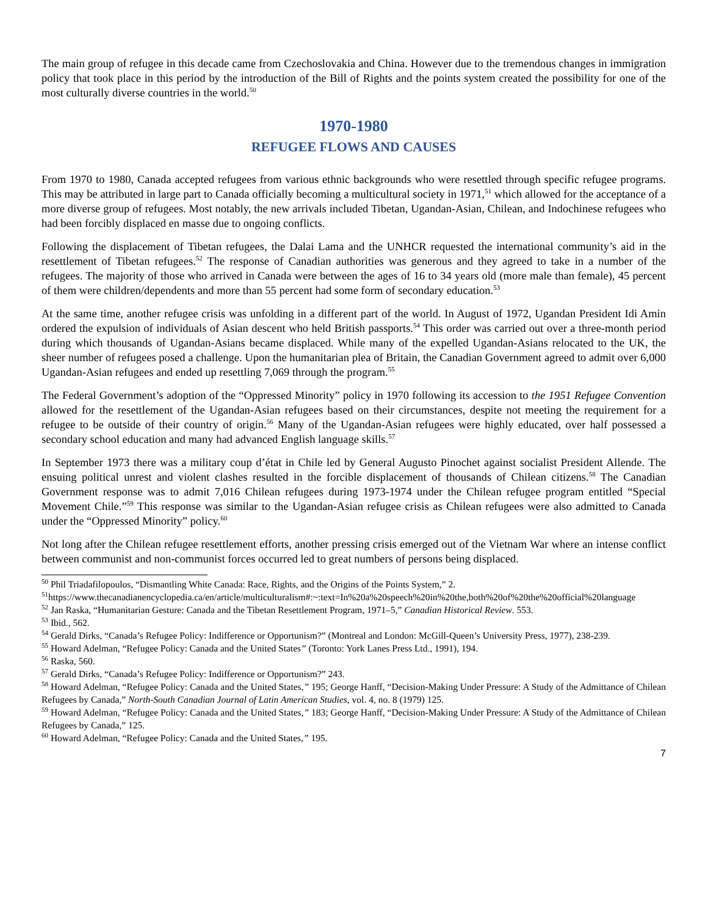The main group of refugee in this decade came from Czechoslovakia and China. However due to the tremendous changes in immigration policy that took place in this period by the introduction of the Bill of Rights and the points system created the possibility for one of the most culturally diverse countries in the world.<sup>50</sup>
1970-1980
REFUGEE FLOWS AND CAUSES
From 1970 to 1980, Canada accepted refugees from various ethnic backgrounds who were resettled through specific refugee programs. This may be attributed in large part to Canada officially becoming a multicultural society in 1971,<sup>51</sup> which allowed for the acceptance of a more diverse group of refugees. Most notably, the new arrivals included Tibetan, Ugandan-Asian, Chilean, and Indochinese refugees who had been forcibly displaced en masse due to ongoing conflicts.
Following the displacement of Tibetan refugees, the Dalai Lama and the UNHCR requested the international community’s aid in the resettlement of Tibetan refugees.<sup>52</sup> The response of Canadian authorities was generous and they agreed to take in a number of the refugees. The majority of those who arrived in Canada were between the ages of 16 to 34 years old (more male than female), 45 percent of them were children/dependents and more than 55 percent had some form of secondary education.<sup>53</sup>
At the same time, another refugee crisis was unfolding in a different part of the world. In August of 1972, Ugandan President Idi Amin ordered the expulsion of individuals of Asian descent who held British passports.<sup>54</sup> This order was carried out over a three-month period during which thousands of Ugandan-Asians became displaced. While many of the expelled Ugandan-Asians relocated to the UK, the sheer number of refugees posed a challenge. Upon the humanitarian plea of Britain, the Canadian Government agreed to admit over 6,000 Ugandan-Asian refugees and ended up resettling 7,069 through the program.<sup>55</sup>
The Federal Government’s adoption of the “Oppressed Minority” policy in 1970 following its accession to the 1951 Refugee Convention allowed for the resettlement of the Ugandan-Asian refugees based on their circumstances, despite not meeting the requirement for a refugee to be outside of their country of origin.<sup>56</sup> Many of the Ugandan-Asian refugees were highly educated, over half possessed a secondary school education and many had advanced English language skills.<sup>57</sup>
In September 1973 there was a military coup d’état in Chile led by General Augusto Pinochet against socialist President Allende. The ensuing political unrest and violent clashes resulted in the forcible displacement of thousands of Chilean citizens.<sup>58</sup> The Canadian Government response was to admit 7,016 Chilean refugees during 1973-1974 under the Chilean refugee program entitled “Special Movement Chile.”<sup>59</sup> This response was similar to the Ugandan-Asian refugee crisis as Chilean refugees were also admitted to Canada under the “Oppressed Minority” policy.<sup>60</sup>
Not long after the Chilean refugee resettlement efforts, another pressing crisis emerged out of the Vietnam War where an intense conflict between communist and non-communist forces occurred led to great numbers of persons being displaced.
<sup>50</sup> Phil Triadafilopoulos, “Dismantling White Canada: Race, Rights, and the Origins of the Points System,” 2.
<sup>51</sup> https://www.thecanadianencyclopedia.ca/en/article/multiculturalism#:~:text=In%20a%20speech%20in%20the,both%20of%20the%20official%20language
<sup>52</sup> Jan Raska, “Humanitarian Gesture: Canada and the Tibetan Resettlement Program, 1971–5,” Canadian Historical Review. 553.
<sup>53</sup> Ibid., 562.
<sup>54</sup> Gerald Dirks, “Canada’s Refugee Policy: Indifference or Opportunism?” (Montreal and London: McGill-Queen’s University Press, 1977), 238-239.
<sup>55</sup> Howard Adelman, “Refugee Policy: Canada and the United States” (Toronto: York Lanes Press Ltd., 1991), 194.
<sup>56</sup> Raska, 560.
<sup>57</sup> Gerald Dirks, “Canada’s Refugee Policy: Indifference or Opportunism?” 243.
<sup>58</sup> Howard Adelman, “Refugee Policy: Canada and the United States,” 195; George Hanff, “Decision-Making Under Pressure: A Study of the Admittance of Chilean Refugees by Canada,” North-South Canadian Journal of Latin American Studies, vol. 4, no. 8 (1979) 125.
<sup>59</sup> Howard Adelman, “Refugee Policy: Canada and the United States,” 183; George Hanff, “Decision-Making Under Pressure: A Study of the Admittance of Chilean Refugees by Canada,” 125.
<sup>60</sup> Howard Adelman, “Refugee Policy: Canada and the United States,” 195.
7